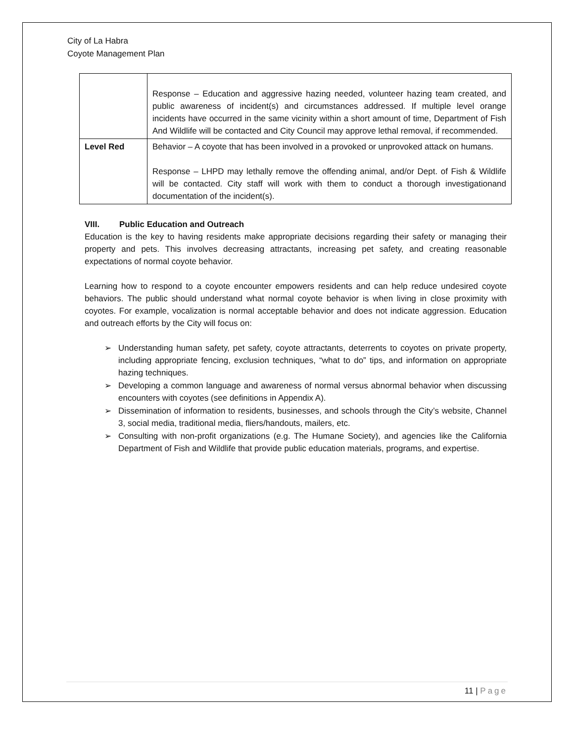City of La Habra
Coyote Management Plan
| | Response – Education and aggressive hazing needed, volunteer hazing team created, and public awareness of incident(s) and circumstances addressed. If multiple level orange incidents have occurred in the same vicinity within a short amount of time, Department of Fish And Wildlife will be contacted and City Council may approve lethal removal, if recommended. |
| Level Red | Behavior – A coyote that has been involved in a provoked or unprovoked attack on humans. Response – LHPD may lethally remove the offending animal, and/or Dept. of Fish & Wildlife will be contacted. City staff will work with them to conduct a thorough investigationand documentation of the incident(s). |
VIII. Public Education and Outreach
Education is the key to having residents make appropriate decisions regarding their safety or managing their property and pets. This involves decreasing attractants, increasing pet safety, and creating reasonable expectations of normal coyote behavior.
Learning how to respond to a coyote encounter empowers residents and can help reduce undesired coyote behaviors. The public should understand what normal coyote behavior is when living in close proximity with coyotes. For example, vocalization is normal acceptable behavior and does not indicate aggression. Education and outreach efforts by the City will focus on:
➢ Understanding human safety, pet safety, coyote attractants, deterrents to coyotes on private property, including appropriate fencing, exclusion techniques, “what to do” tips, and information on appropriate hazing techniques.
➢ Developing a common language and awareness of normal versus abnormal behavior when discussing encounters with coyotes (see definitions in Appendix A).
➢ Dissemination of information to residents, businesses, and schools through the City’s website, Channel 3, social media, traditional media, fliers/handouts, mailers, etc.
➢ Consulting with non-profit organizations (e.g. The Humane Society), and agencies like the California Department of Fish and Wildlife that provide public education materials, programs, and expertise.
11 | Page